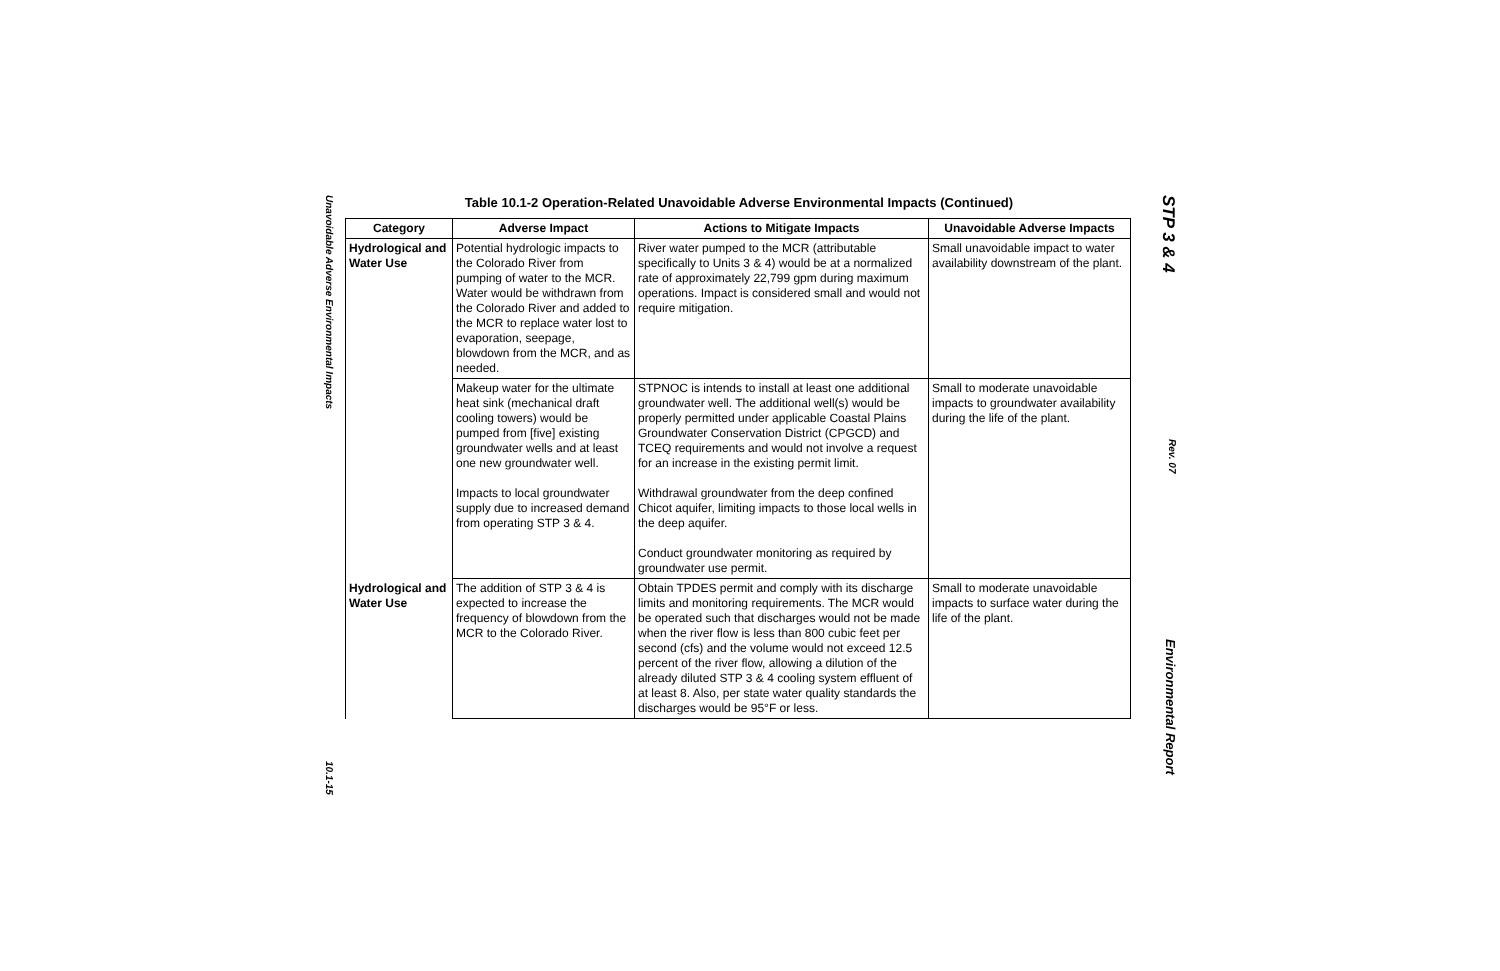Unavoidable Adverse Environmental Impacts 10.1-15
Table 10.1-2 Operation-Related Unavoidable Adverse Environmental Impacts (Continued)
| Category | Adverse Impact | Actions to Mitigate Impacts | Unavoidable Adverse Impacts |
| --- | --- | --- | --- |
| Hydrological and Water Use | Potential hydrologic impacts to the Colorado River from pumping of water to the MCR. Water would be withdrawn from the Colorado River and added to the MCR to replace water lost to evaporation, seepage, blowdown from the MCR, and as needed. | River water pumped to the MCR (attributable specifically to Units 3 & 4) would be at a normalized rate of approximately 22,799 gpm during maximum operations. Impact is considered small and would not require mitigation. | Small unavoidable impact to water availability downstream of the plant. |
| | Makeup water for the ultimate heat sink (mechanical draft cooling towers) would be pumped from [five] existing groundwater wells and at least one new groundwater well. Impacts to local groundwater supply due to increased demand from operating STP 3 & 4. | STPNOC is intends to install at least one additional groundwater well. The additional well(s) would be properly permitted under applicable Coastal Plains Groundwater Conservation District (CPGCD) and TCEQ requirements and would not involve a request for an increase in the existing permit limit. Withdrawal groundwater from the deep confined Chicot aquifer, limiting impacts to those local wells in the deep aquifer. Conduct groundwater monitoring as required by groundwater use permit. | Small to moderate unavoidable impacts to groundwater availability during the life of the plant. |
| Hydrological and Water Use | The addition of STP 3 & 4 is expected to increase the frequency of blowdown from the MCR to the Colorado River. | Obtain TPDES permit and comply with its discharge limits and monitoring requirements. The MCR would be operated such that discharges would not be made when the river flow is less than 800 cubic feet per second (cfs) and the volume would not exceed 12.5 percent of the river flow, allowing a dilution of the already diluted STP 3 & 4 cooling system effluent of at least 8. Also, per state water quality standards the discharges would be 95°F or less. | Small to moderate unavoidable impacts to surface water during the life of the plant. |
STP 3 & 4 Rev. 07 Environmental Report